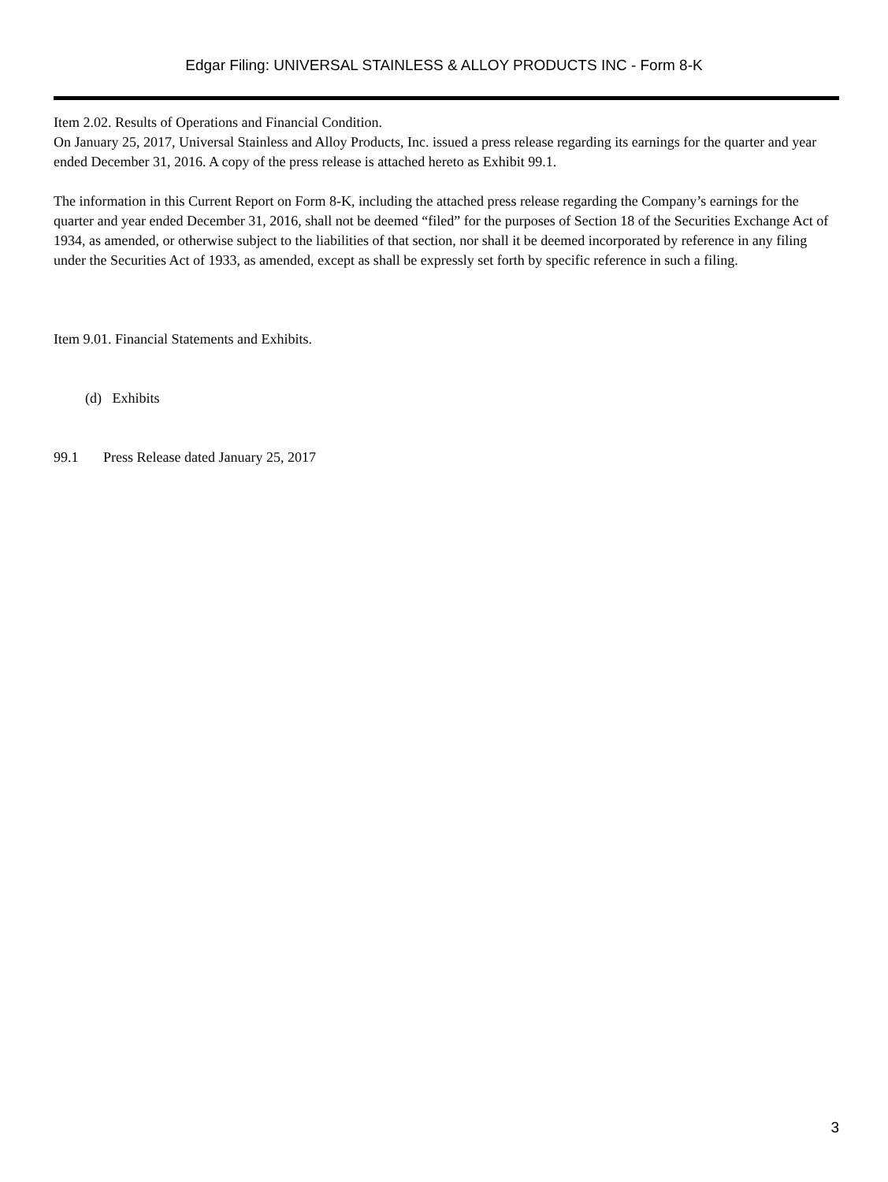Edgar Filing: UNIVERSAL STAINLESS & ALLOY PRODUCTS INC - Form 8-K
Item 2.02. Results of Operations and Financial Condition.
On January 25, 2017, Universal Stainless and Alloy Products, Inc. issued a press release regarding its earnings for the quarter and year ended December 31, 2016. A copy of the press release is attached hereto as Exhibit 99.1.
The information in this Current Report on Form 8-K, including the attached press release regarding the Company’s earnings for the quarter and year ended December 31, 2016, shall not be deemed “filed” for the purposes of Section 18 of the Securities Exchange Act of 1934, as amended, or otherwise subject to the liabilities of that section, nor shall it be deemed incorporated by reference in any filing under the Securities Act of 1933, as amended, except as shall be expressly set forth by specific reference in such a filing.
Item 9.01. Financial Statements and Exhibits.
(d) Exhibits
99.1 Press Release dated January 25, 2017
3